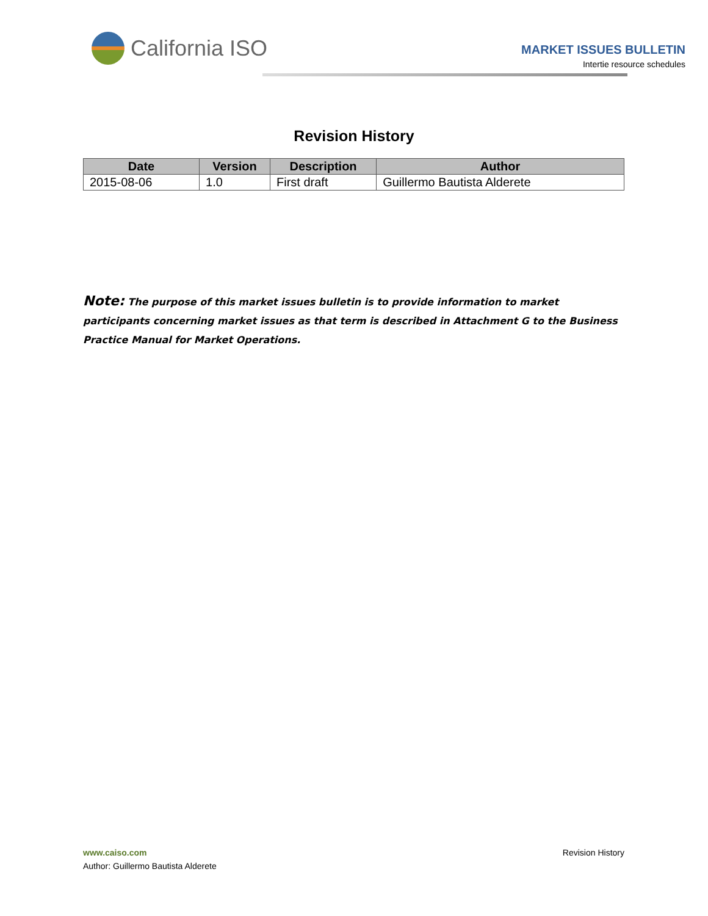California ISO
MARKET ISSUES BULLETIN
Intertie resource schedules
Revision History
| Date | Version | Description | Author |
| --- | --- | --- | --- |
| 2015-08-06 | 1.0 | First draft | Guillermo Bautista Alderete |
Note: The purpose of this market issues bulletin is to provide information to market participants concerning market issues as that term is described in Attachment G to the Business Practice Manual for Market Operations.
www.caiso.com
Author: Guillermo Bautista Alderete
Revision History